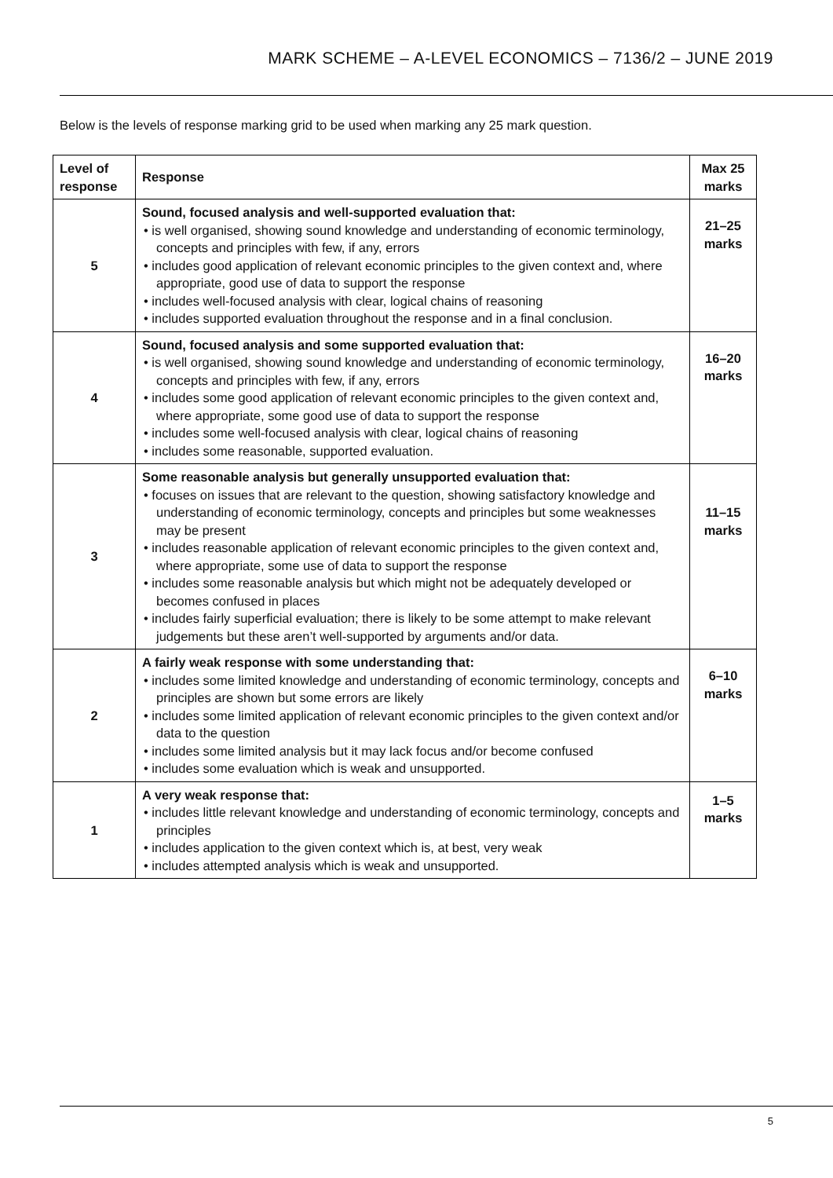MARK SCHEME – A-LEVEL ECONOMICS – 7136/2 – JUNE 2019
Below is the levels of response marking grid to be used when marking any 25 mark question.
| Level of response | Response | Max 25 marks |
| --- | --- | --- |
| 5 | Sound, focused analysis and well-supported evaluation that: • is well organised, showing sound knowledge and understanding of economic terminology, concepts and principles with few, if any, errors • includes good application of relevant economic principles to the given context and, where appropriate, good use of data to support the response • includes well-focused analysis with clear, logical chains of reasoning • includes supported evaluation throughout the response and in a final conclusion. | 21–25 marks |
| 4 | Sound, focused analysis and some supported evaluation that: • is well organised, showing sound knowledge and understanding of economic terminology, concepts and principles with few, if any, errors • includes some good application of relevant economic principles to the given context and, where appropriate, some good use of data to support the response • includes some well-focused analysis with clear, logical chains of reasoning • includes some reasonable, supported evaluation. | 16–20 marks |
| 3 | Some reasonable analysis but generally unsupported evaluation that: • focuses on issues that are relevant to the question, showing satisfactory knowledge and understanding of economic terminology, concepts and principles but some weaknesses may be present • includes reasonable application of relevant economic principles to the given context and, where appropriate, some use of data to support the response • includes some reasonable analysis but which might not be adequately developed or becomes confused in places • includes fairly superficial evaluation; there is likely to be some attempt to make relevant judgements but these aren’t well-supported by arguments and/or data. | 11–15 marks |
| 2 | A fairly weak response with some understanding that: • includes some limited knowledge and understanding of economic terminology, concepts and principles are shown but some errors are likely • includes some limited application of relevant economic principles to the given context and/or data to the question • includes some limited analysis but it may lack focus and/or become confused • includes some evaluation which is weak and unsupported. | 6–10 marks |
| 1 | A very weak response that: • includes little relevant knowledge and understanding of economic terminology, concepts and principles • includes application to the given context which is, at best, very weak • includes attempted analysis which is weak and unsupported. | 1–5 marks |
5